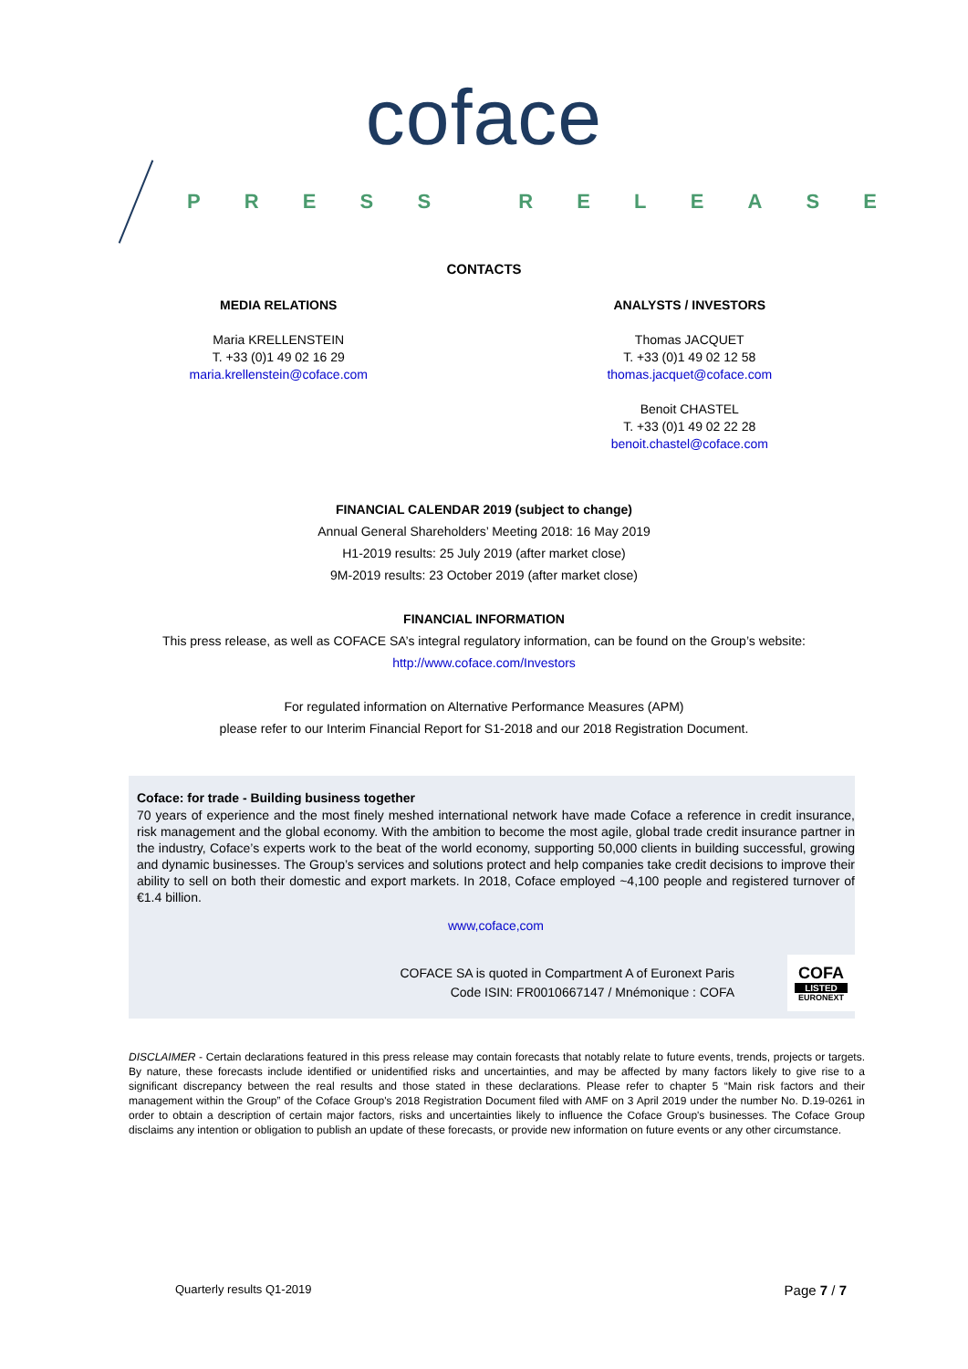coface
PRESS RELEASE
CONTACTS
MEDIA RELATIONS
Maria KRELLENSTEIN
T. +33 (0)1 49 02 16 29
maria.krellenstein@coface.com
ANALYSTS / INVESTORS
Thomas JACQUET
T. +33 (0)1 49 02 12 58
thomas.jacquet@coface.com
Benoit CHASTEL
T. +33 (0)1 49 02 22 28
benoit.chastel@coface.com
FINANCIAL CALENDAR 2019 (subject to change)
Annual General Shareholders’ Meeting 2018: 16 May 2019
H1-2019 results: 25 July 2019 (after market close)
9M-2019 results: 23 October 2019 (after market close)
FINANCIAL INFORMATION
This press release, as well as COFACE SA’s integral regulatory information, can be found on the Group’s website:
http://www.coface.com/Investors
For regulated information on Alternative Performance Measures (APM)
please refer to our Interim Financial Report for S1-2018 and our 2018 Registration Document.
Coface: for trade - Building business together
70 years of experience and the most finely meshed international network have made Coface a reference in credit insurance, risk management and the global economy. With the ambition to become the most agile, global trade credit insurance partner in the industry, Coface’s experts work to the beat of the world economy, supporting 50,000 clients in building successful, growing and dynamic businesses. The Group’s services and solutions protect and help companies take credit decisions to improve their ability to sell on both their domestic and export markets. In 2018, Coface employed ~4,100 people and registered turnover of €1.4 billion.
www,coface,com
COFACE SA is quoted in Compartment A of Euronext Paris
Code ISIN: FR0010667147 / Mnémonique : COFA
COFA
LISTED
EURONEXT
DISCLAIMER - Certain declarations featured in this press release may contain forecasts that notably relate to future events, trends, projects or targets. By nature, these forecasts include identified or unidentified risks and uncertainties, and may be affected by many factors likely to give rise to a significant discrepancy between the real results and those stated in these declarations. Please refer to chapter 5 “Main risk factors and their management within the Group” of the Coface Group's 2018 Registration Document filed with AMF on 3 April 2019 under the number No. D.19-0261 in order to obtain a description of certain major factors, risks and uncertainties likely to influence the Coface Group's businesses. The Coface Group disclaims any intention or obligation to publish an update of these forecasts, or provide new information on future events or any other circumstance.
Quarterly results Q1-2019 Page 7 / 7